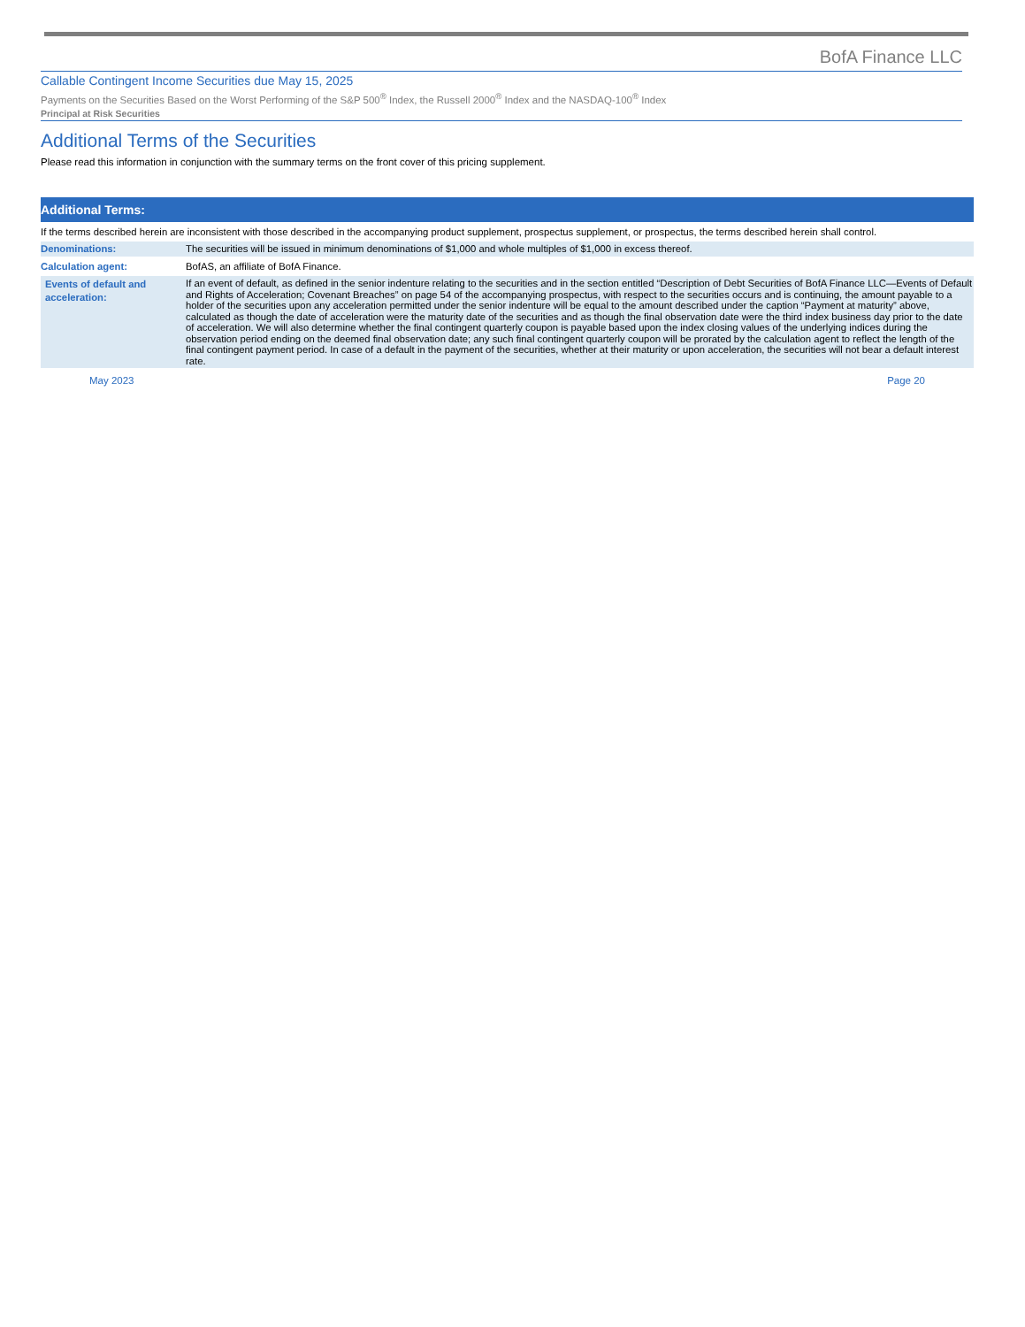BofA Finance LLC
Callable Contingent Income Securities due May 15, 2025
Payments on the Securities Based on the Worst Performing of the S&P 500<sup>®</sup> Index, the Russell 2000<sup>®</sup> Index and the NASDAQ-100<sup>®</sup> Index
Principal at Risk Securities
Additional Terms of the Securities
Please read this information in conjunction with the summary terms on the front cover of this pricing supplement.
| Additional Terms: | |
| --- | --- |
| If the terms described herein are inconsistent with those described in the accompanying product supplement, prospectus supplement, or prospectus, the terms described herein shall control. | |
| Denominations: | The securities will be issued in minimum denominations of $1,000 and whole multiples of $1,000 in excess thereof. |
| Calculation agent: | BofAS, an affiliate of BofA Finance. |
| Events of default and acceleration: | If an event of default, as defined in the senior indenture relating to the securities and in the section entitled “Description of Debt Securities of BofA Finance LLC—Events of Default and Rights of Acceleration; Covenant Breaches” on page 54 of the accompanying prospectus, with respect to the securities occurs and is continuing, the amount payable to a holder of the securities upon any acceleration permitted under the senior indenture will be equal to the amount described under the caption “Payment at maturity” above, calculated as though the date of acceleration were the maturity date of the securities and as though the final observation date were the third index business day prior to the date of acceleration. We will also determine whether the final contingent quarterly coupon is payable based upon the index closing values of the underlying indices during the observation period ending on the deemed final observation date; any such final contingent quarterly coupon will be prorated by the calculation agent to reflect the length of the final contingent payment period. In case of a default in the payment of the securities, whether at their maturity or upon acceleration, the securities will not bear a default interest rate. |
May 2023 Page 20